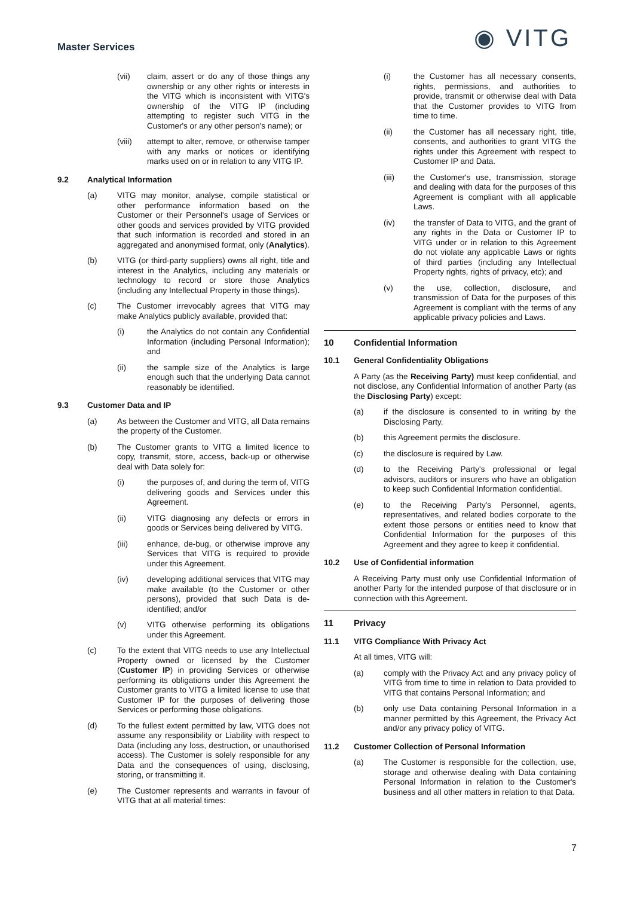Master Services
◉ VITG
(vii) claim, assert or do any of those things any ownership or any other rights or interests in the VITG which is inconsistent with VITG's ownership of the VITG IP (including attempting to register such VITG in the Customer's or any other person's name); or
(viii) attempt to alter, remove, or otherwise tamper with any marks or notices or identifying marks used on or in relation to any VITG IP.
9.2 Analytical Information
(a) VITG may monitor, analyse, compile statistical or other performance information based on the Customer or their Personnel's usage of Services or other goods and services provided by VITG provided that such information is recorded and stored in an aggregated and anonymised format, only (Analytics).
(b) VITG (or third-party suppliers) owns all right, title and interest in the Analytics, including any materials or technology to record or store those Analytics (including any Intellectual Property in those things).
(c) The Customer irrevocably agrees that VITG may make Analytics publicly available, provided that:
(i) the Analytics do not contain any Confidential Information (including Personal Information); and
(ii) the sample size of the Analytics is large enough such that the underlying Data cannot reasonably be identified.
9.3 Customer Data and IP
(a) As between the Customer and VITG, all Data remains the property of the Customer.
(b) The Customer grants to VITG a limited licence to copy, transmit, store, access, back-up or otherwise deal with Data solely for:
(i) the purposes of, and during the term of, VITG delivering goods and Services under this Agreement.
(ii) VITG diagnosing any defects or errors in goods or Services being delivered by VITG.
(iii) enhance, de-bug, or otherwise improve any Services that VITG is required to provide under this Agreement.
(iv) developing additional services that VITG may make available (to the Customer or other persons), provided that such Data is de-identified; and/or
(v) VITG otherwise performing its obligations under this Agreement.
(c) To the extent that VITG needs to use any Intellectual Property owned or licensed by the Customer (Customer IP) in providing Services or otherwise performing its obligations under this Agreement the Customer grants to VITG a limited license to use that Customer IP for the purposes of delivering those Services or performing those obligations.
(d) To the fullest extent permitted by law, VITG does not assume any responsibility or Liability with respect to Data (including any loss, destruction, or unauthorised access). The Customer is solely responsible for any Data and the consequences of using, disclosing, storing, or transmitting it.
(e) The Customer represents and warrants in favour of VITG that at all material times:
(i) the Customer has all necessary consents, rights, permissions, and authorities to provide, transmit or otherwise deal with Data that the Customer provides to VITG from time to time.
(ii) the Customer has all necessary right, title, consents, and authorities to grant VITG the rights under this Agreement with respect to Customer IP and Data.
(iii) the Customer's use, transmission, storage and dealing with data for the purposes of this Agreement is compliant with all applicable Laws.
(iv) the transfer of Data to VITG, and the grant of any rights in the Data or Customer IP to VITG under or in relation to this Agreement do not violate any applicable Laws or rights of third parties (including any Intellectual Property rights, rights of privacy, etc); and
(v) the use, collection, disclosure, and transmission of Data for the purposes of this Agreement is compliant with the terms of any applicable privacy policies and Laws.
10 Confidential Information
10.1 General Confidentiality Obligations
A Party (as the Receiving Party) must keep confidential, and not disclose, any Confidential Information of another Party (as the Disclosing Party) except:
(a) if the disclosure is consented to in writing by the Disclosing Party.
(b) this Agreement permits the disclosure.
(c) the disclosure is required by Law.
(d) to the Receiving Party's professional or legal advisors, auditors or insurers who have an obligation to keep such Confidential Information confidential.
(e) to the Receiving Party's Personnel, agents, representatives, and related bodies corporate to the extent those persons or entities need to know that Confidential Information for the purposes of this Agreement and they agree to keep it confidential.
10.2 Use of Confidential information
A Receiving Party must only use Confidential Information of another Party for the intended purpose of that disclosure or in connection with this Agreement.
11 Privacy
11.1 VITG Compliance With Privacy Act
At all times, VITG will:
(a) comply with the Privacy Act and any privacy policy of VITG from time to time in relation to Data provided to VITG that contains Personal Information; and
(b) only use Data containing Personal Information in a manner permitted by this Agreement, the Privacy Act and/or any privacy policy of VITG.
11.2 Customer Collection of Personal Information
(a) The Customer is responsible for the collection, use, storage and otherwise dealing with Data containing Personal Information in relation to the Customer's business and all other matters in relation to that Data.
7